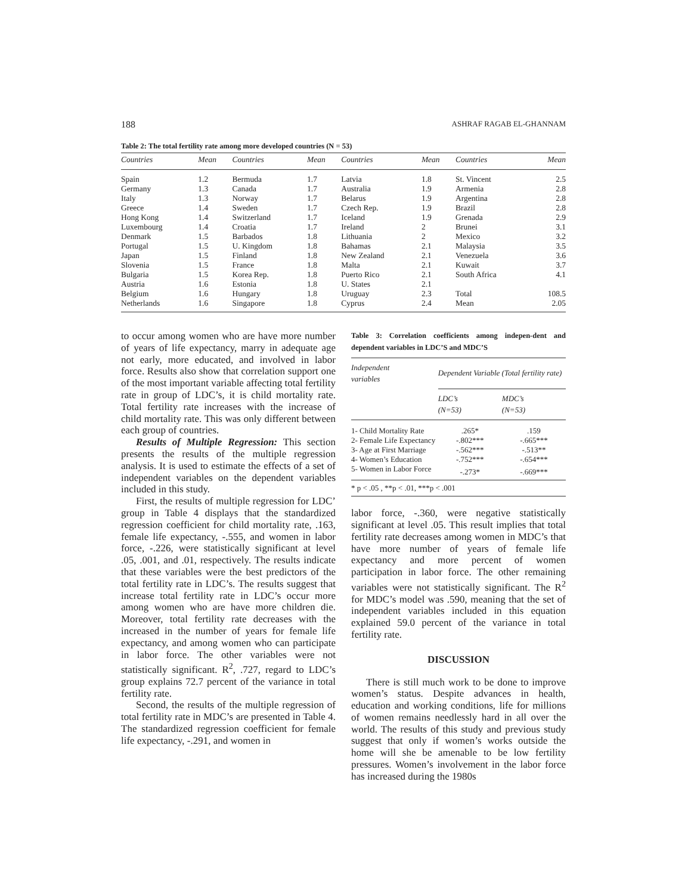188 ASHRAF RAGAB EL-GHANNAM
Table 2: The total fertility rate among more developed countries (N = 53)
| Countries | Mean | Countries | Mean | Countries | Mean | Countries | Mean |
| --- | --- | --- | --- | --- | --- | --- | --- |
| Spain | 1.2 | Bermuda | 1.7 | Latvia | 1.8 | St. Vincent | 2.5 |
| Germany | 1.3 | Canada | 1.7 | Australia | 1.9 | Armenia | 2.8 |
| Italy | 1.3 | Norway | 1.7 | Belarus | 1.9 | Argentina | 2.8 |
| Greece | 1.4 | Sweden | 1.7 | Czech Rep. | 1.9 | Brazil | 2.8 |
| Hong Kong | 1.4 | Switzerland | 1.7 | Iceland | 1.9 | Grenada | 2.9 |
| Luxembourg | 1.4 | Croatia | 1.7 | Ireland | 2 | Brunei | 3.1 |
| Denmark | 1.5 | Barbados | 1.8 | Lithuania | 2 | Mexico | 3.2 |
| Portugal | 1.5 | U. Kingdom | 1.8 | Bahamas | 2.1 | Malaysia | 3.5 |
| Japan | 1.5 | Finland | 1.8 | New Zealand | 2.1 | Venezuela | 3.6 |
| Slovenia | 1.5 | France | 1.8 | Malta | 2.1 | Kuwait | 3.7 |
| Bulgaria | 1.5 | Korea Rep. | 1.8 | Puerto Rico | 2.1 | South Africa | 4.1 |
| Austria | 1.6 | Estonia | 1.8 | U. States | 2.1 | | |
| Belgium | 1.6 | Hungary | 1.8 | Uruguay | 2.3 | Total | 108.5 |
| Netherlands | 1.6 | Singapore | 1.8 | Cyprus | 2.4 | Mean | 2.05 |
to occur among women who are have more number of years of life expectancy, marry in adequate age not early, more educated, and involved in labor force. Results also show that correlation support one of the most important variable affecting total fertility rate in group of LDC’s, it is child mortality rate. Total fertility rate increases with the increase of child mortality rate. This was only different between each group of countries.
Results of Multiple Regression: This section presents the results of the multiple regression analysis. It is used to estimate the effects of a set of independent variables on the dependent variables included in this study.
First, the results of multiple regression for LDC’ group in Table 4 displays that the standardized regression coefficient for child mortality rate, .163, female life expectancy, -.555, and women in labor force, -.226, were statistically significant at level .05, .001, and .01, respectively. The results indicate that these variables were the best predictors of the total fertility rate in LDC’s. The results suggest that increase total fertility rate in LDC’s occur more among women who are have more children die. Moreover, total fertility rate decreases with the increased in the number of years for female life expectancy, and among women who can participate in labor force. The other variables were not statistically significant. R<sup>2</sup>, .727, regard to LDC’s group explains 72.7 percent of the variance in total fertility rate.
Second, the results of the multiple regression of total fertility rate in MDC’s are presented in Table 4. The standardized regression coefficient for female life expectancy, -.291, and women in
Table 3: Correlation coefficients among indepen-dent and dependent variables in LDC’S and MDC’S
| Independent variables | Dependent Variable (Total fertility rate) | |
| --- | --- | --- |
| | LDC’s (N=53) | MDC’s (N=53) |
| 1- Child Mortality Rate | .265* | .159 |
| 2- Female Life Expectancy | -.802*** | -.665*** |
| 3- Age at First Marriage | -.562*** | -.513** |
| 4- Women’s Education | -.752*** | -.654*** |
| 5- Women in Labor Force | -.273* | -.669*** |
| * p < .05 , **p < .01, ***p < .001 | | |
labor force, -.360, were negative statistically significant at level .05. This result implies that total fertility rate decreases among women in MDC’s that have more number of years of female life expectancy and more percent of women participation in labor force. The other remaining variables were not statistically significant. The R<sup>2</sup> for MDC’s model was .590, meaning that the set of independent variables included in this equation explained 59.0 percent of the variance in total fertility rate.
DISCUSSION
There is still much work to be done to improve women’s status. Despite advances in health, education and working conditions, life for millions of women remains needlessly hard in all over the world. The results of this study and previous study suggest that only if women’s works outside the home will she be amenable to be low fertility pressures. Women’s involvement in the labor force has increased during the 1980s